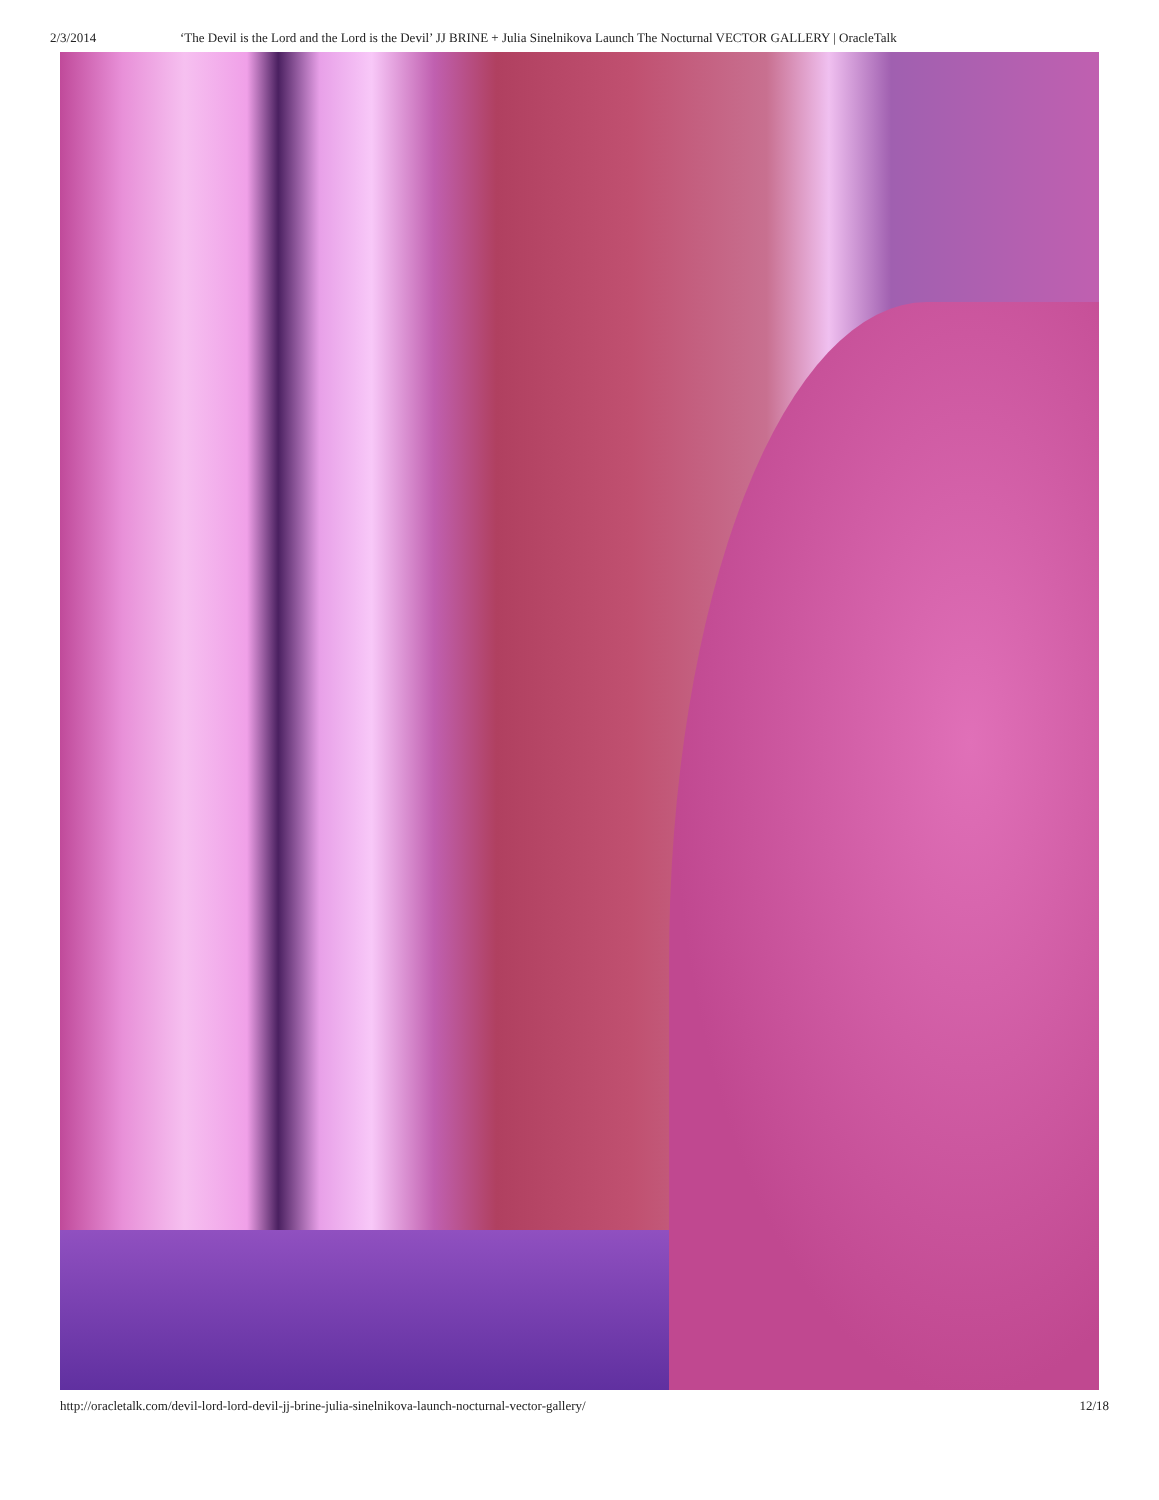2/3/2014 ‘The Devil is the Lord and the Lord is the Devil’ JJ BRINE + Julia Sinelnikova Launch The Nocturnal VECTOR GALLERY | OracleTalk
http://oracletalk.com/devil-lord-lord-devil-jj-brine-julia-sinelnikova-launch-nocturnal-vector-gallery/ 12/18